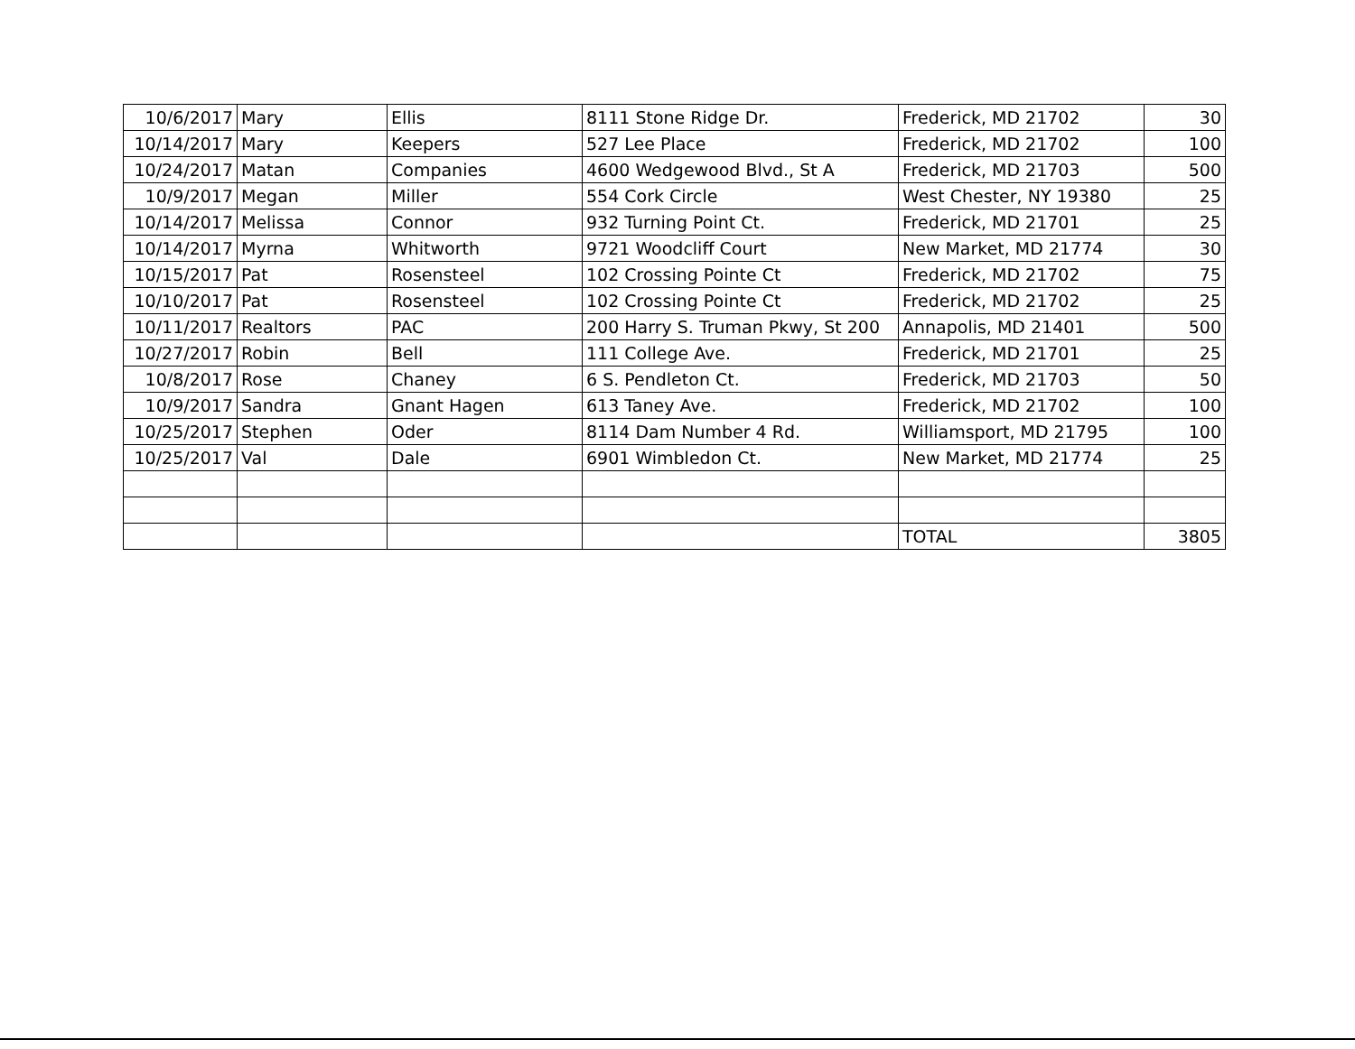| 10/6/2017 | Mary | Ellis | 8111 Stone Ridge Dr. | Frederick, MD 21702 | 30 |
| 10/14/2017 | Mary | Keepers | 527 Lee Place | Frederick, MD 21702 | 100 |
| 10/24/2017 | Matan | Companies | 4600 Wedgewood Blvd., St A | Frederick, MD 21703 | 500 |
| 10/9/2017 | Megan | Miller | 554 Cork Circle | West Chester, NY 19380 | 25 |
| 10/14/2017 | Melissa | Connor | 932 Turning Point Ct. | Frederick, MD 21701 | 25 |
| 10/14/2017 | Myrna | Whitworth | 9721 Woodcliff Court | New Market, MD 21774 | 30 |
| 10/15/2017 | Pat | Rosensteel | 102 Crossing Pointe Ct | Frederick, MD 21702 | 75 |
| 10/10/2017 | Pat | Rosensteel | 102 Crossing Pointe Ct | Frederick, MD 21702 | 25 |
| 10/11/2017 | Realtors | PAC | 200 Harry S. Truman Pkwy, St 200 | Annapolis, MD 21401 | 500 |
| 10/27/2017 | Robin | Bell | 111 College Ave. | Frederick, MD 21701 | 25 |
| 10/8/2017 | Rose | Chaney | 6 S. Pendleton Ct. | Frederick, MD 21703 | 50 |
| 10/9/2017 | Sandra | Gnant Hagen | 613 Taney Ave. | Frederick, MD 21702 | 100 |
| 10/25/2017 | Stephen | Oder | 8114 Dam Number 4 Rd. | Williamsport, MD 21795 | 100 |
| 10/25/2017 | Val | Dale | 6901 Wimbledon Ct. | New Market, MD 21774 | 25 |
| | | | | TOTAL | 3805 |